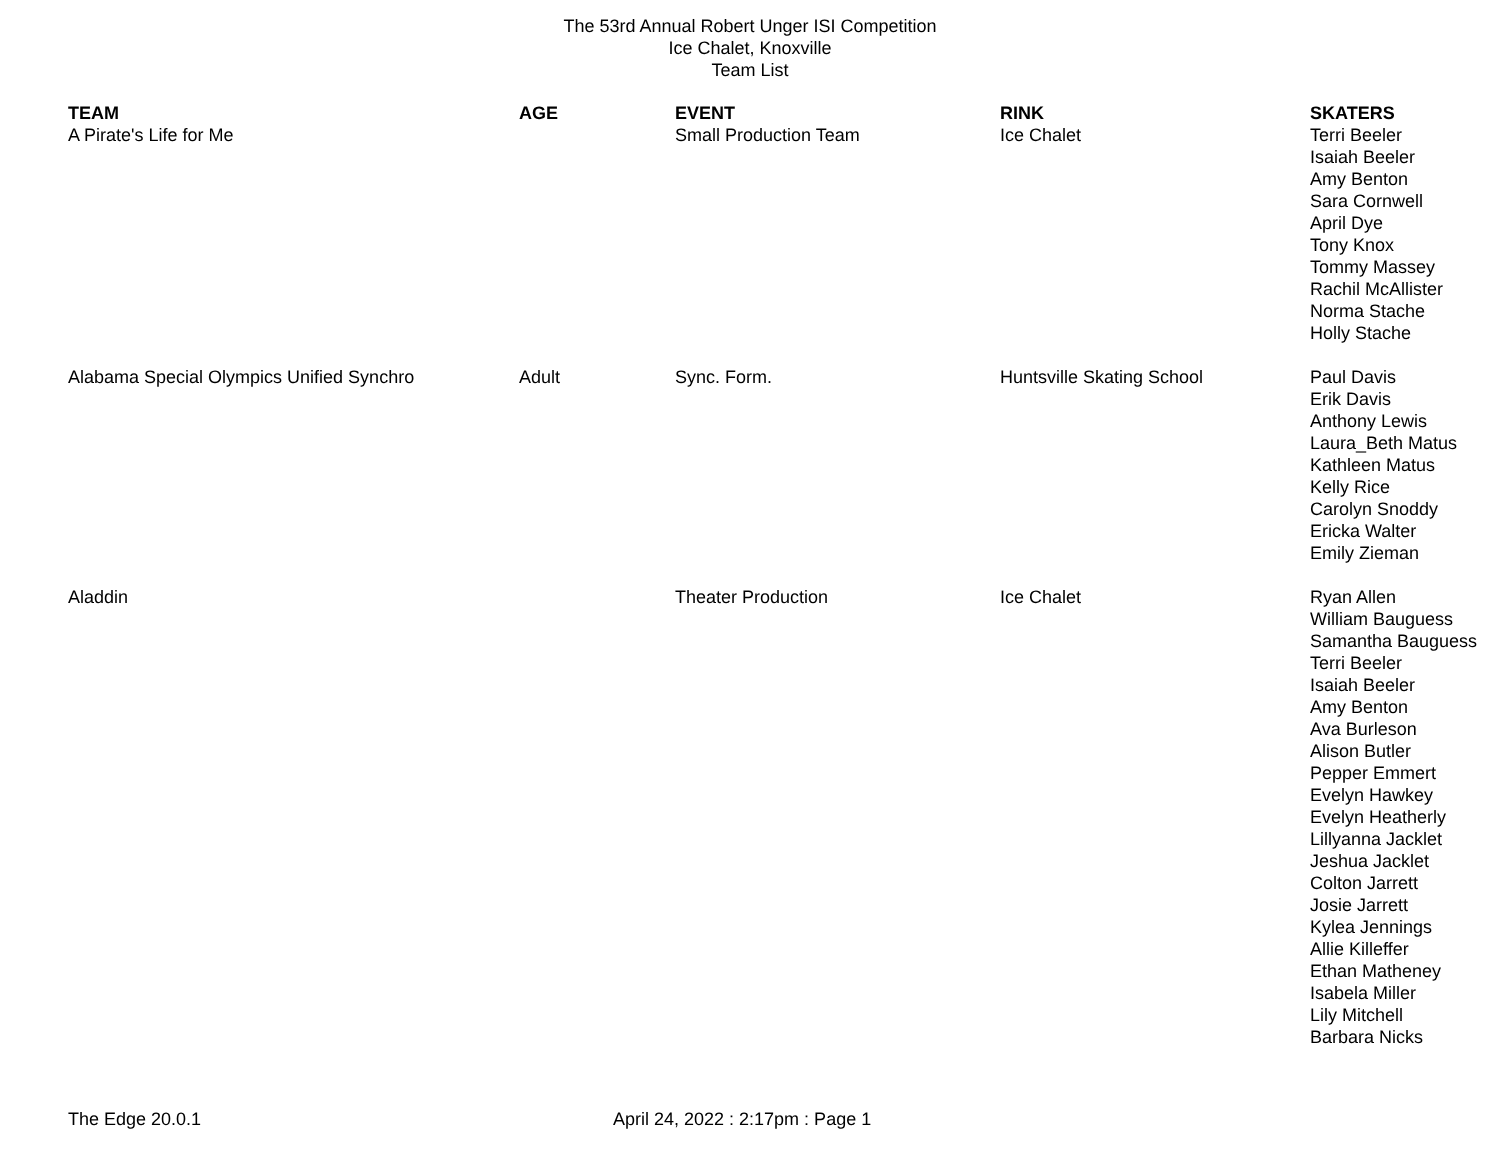The 53rd Annual Robert Unger ISI Competition
Ice Chalet, Knoxville
Team List
| TEAM | AGE | EVENT | RINK | SKATERS |
| --- | --- | --- | --- | --- |
| A Pirate's Life for Me | | Small Production Team | Ice Chalet | Terri Beeler Isaiah Beeler Amy Benton Sara Cornwell April Dye Tony Knox Tommy Massey Rachil McAllister Norma Stache Holly Stache |
| Alabama Special Olympics Unified Synchro | Adult | Sync. Form. | Huntsville Skating School | Paul Davis Erik Davis Anthony Lewis Laura_Beth Matus Kathleen Matus Kelly Rice Carolyn Snoddy Ericka Walter Emily Zieman |
| Aladdin | | Theater Production | Ice Chalet | Ryan Allen William Bauguess Samantha Bauguess Terri Beeler Isaiah Beeler Amy Benton Ava Burleson Alison Butler Pepper Emmert Evelyn Hawkey Evelyn Heatherly Lillyanna Jacklet Jeshua Jacklet Colton Jarrett Josie Jarrett Kylea Jennings Allie Killeffer Ethan Matheney Isabela Miller Lily Mitchell Barbara Nicks |
The Edge 20.0.1 April 24, 2022 : 2:17pm : Page 1